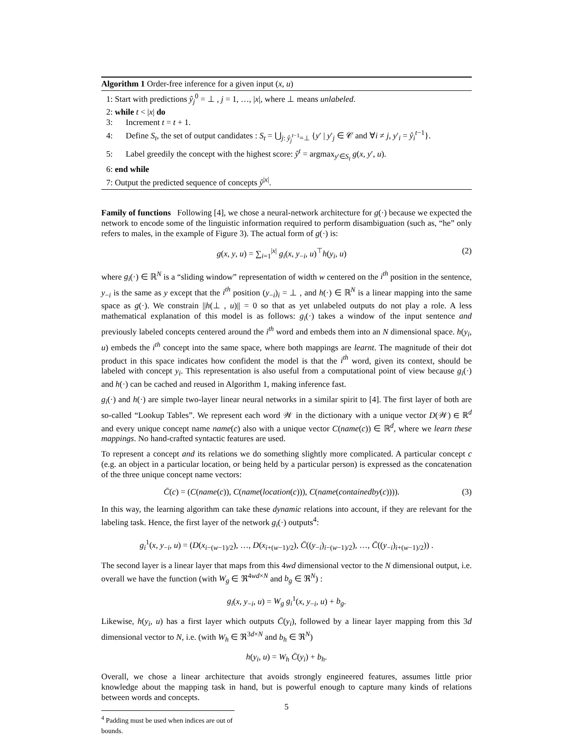Algorithm 1 Order-free inference for a given input (x, u)
1: Start with predictions ŷ<sub>j</sub><sup>0</sup> = ⊥ , j = 1, …, |x|, where ⊥ means unlabeled.
2: while t < |x| do
3: Increment t = t + 1.
4: Define S<sub>t</sub>, the set of output candidates : S<sub>t</sub> = ⋃<sub>j: ŷ<sub>j</sub><sup>t−1</sup>=⊥</sub> {y′ | y′<sub>j</sub> ∈ 𝒞 and ∀i ≠ j, y′<sub>i</sub> = ŷ<sub>i</sub><sup>t−1</sup>}.
5: Label greedily the concept with the highest score: ŷ<sup>t</sup> = argmax<sub>y′∈S<sub>t</sub></sub> g(x, y′, u).
6: end while
7: Output the predicted sequence of concepts ŷ<sup>|x|</sup>.
Family of functions Following [4], we chose a neural-network architecture for g(·) because we expected the network to encode some of the linguistic information required to perform disambiguation (such as, “he” only refers to males, in the example of Figure 3). The actual form of g(·) is:
g(x, y, u) = ∑<sub>i=1</sub><sup>|x|</sup> g<sub>i</sub>(x, y<sub>−i</sub>, u)<sup>⊤</sup>h(y<sub>i</sub>, u) (2)
where g<sub>i</sub>(·) ∈ ℝ<sup>N</sup> is a “sliding window” representation of width w centered on the i<sup>th</sup> position in the sentence, y<sub>−i</sub> is the same as y except that the i<sup>th</sup> position (y<sub>−i</sub>)<sub>i</sub> = ⊥ , and h(·) ∈ ℝ<sup>N</sup> is a linear mapping into the same space as g(·). We constrain ||h(⊥ , u)|| = 0 so that as yet unlabeled outputs do not play a role. A less mathematical explanation of this model is as follows: g<sub>i</sub>(·) takes a window of the input sentence and previously labeled concepts centered around the i<sup>th</sup> word and embeds them into an N dimensional space. h(y<sub>i</sub>, u) embeds the i<sup>th</sup> concept into the same space, where both mappings are learnt. The magnitude of their dot product in this space indicates how confident the model is that the i<sup>th</sup> word, given its context, should be labeled with concept y<sub>i</sub>. This representation is also useful from a computational point of view because g<sub>i</sub>(·) and h(·) can be cached and reused in Algorithm 1, making inference fast.
g<sub>i</sub>(·) and h(·) are simple two-layer linear neural networks in a similar spirit to [4]. The first layer of both are so-called “Lookup Tables”. We represent each word 𝒲 in the dictionary with a unique vector D(𝒲) ∈ ℝ<sup>d</sup> and every unique concept name name(c) also with a unique vector C(name(c)) ∈ ℝ<sup>d</sup>, where we learn these mappings. No hand-crafted syntactic features are used.
To represent a concept and its relations we do something slightly more complicated. A particular concept c (e.g. an object in a particular location, or being held by a particular person) is expressed as the concatenation of the three unique concept name vectors:
C̄(c) = (C(name(c)), C(name(location(c))), C(name(containedby(c)))). (3)
In this way, the learning algorithm can take these dynamic relations into account, if they are relevant for the labeling task. Hence, the first layer of the network g<sub>i</sub>(·) outputs<sup>4</sup>:
g<sub>i</sub><sup>1</sup>(x, y<sub>−i</sub>, u) = (D(x<sub>i−(w−1)/2</sub>), …, D(x<sub>i+(w−1)/2</sub>), C̄((y<sub>−i</sub>)<sub>i−(w−1)/2</sub>), …, C̄((y<sub>−i</sub>)<sub>i+(w−1)/2</sub>)) .
The second layer is a linear layer that maps from this 4wd dimensional vector to the N dimensional output, i.e. overall we have the function (with W<sub>g</sub> ∈ ℜ<sup>4wd×N</sup> and b<sub>g</sub> ∈ ℜ<sup>N</sup>) :
g<sub>i</sub>(x, y<sub>−i</sub>, u) = W<sub>g</sub> g<sub>i</sub><sup>1</sup>(x, y<sub>−i</sub>, u) + b<sub>g</sub>.
Likewise, h(y<sub>i</sub>, u) has a first layer which outputs C̄(y<sub>i</sub>), followed by a linear layer mapping from this 3d dimensional vector to N, i.e. (with W<sub>h</sub> ∈ ℜ<sup>3d×N</sup> and b<sub>h</sub> ∈ ℜ<sup>N</sup>)
h(y<sub>i</sub>, u) = W<sub>h</sub> C̄(y<sub>i</sub>) + b<sub>h</sub>.
Overall, we chose a linear architecture that avoids strongly engineered features, assumes little prior knowledge about the mapping task in hand, but is powerful enough to capture many kinds of relations between words and concepts.
<sup>4</sup> Padding must be used when indices are out of bounds.
5